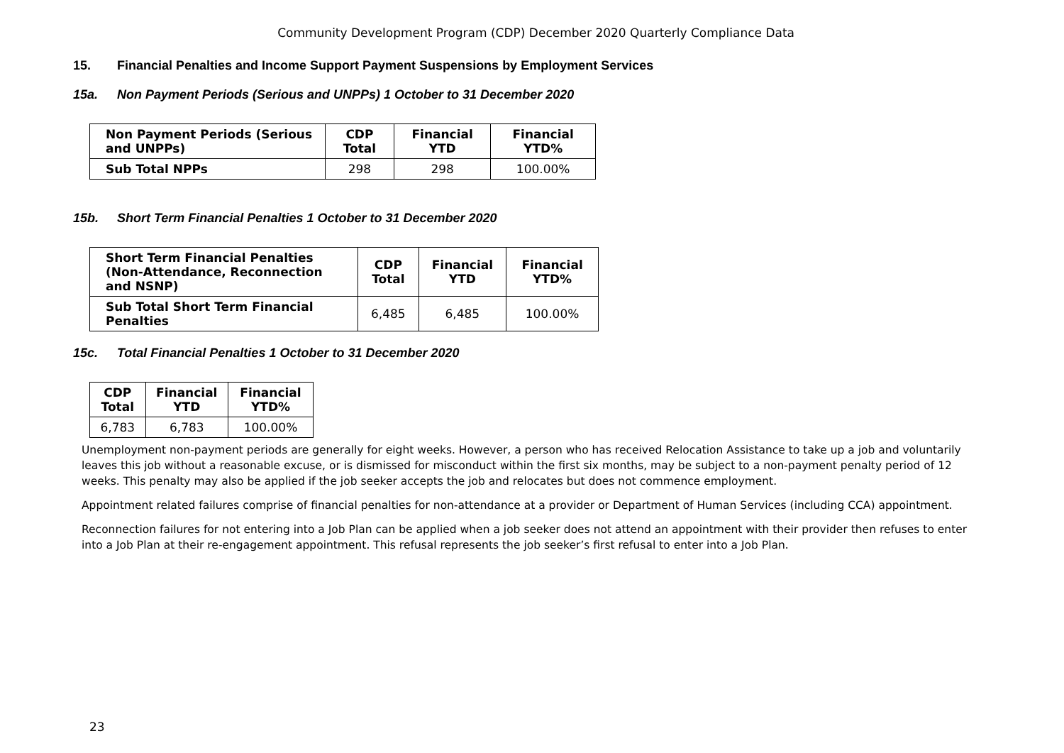Community Development Program (CDP) December 2020 Quarterly Compliance Data
15. Financial Penalties and Income Support Payment Suspensions by Employment Services
15a. Non Payment Periods (Serious and UNPPs) 1 October to 31 December 2020
| Non Payment Periods (Serious and UNPPs) | CDP Total | Financial YTD | Financial YTD% |
| --- | --- | --- | --- |
| Sub Total NPPs | 298 | 298 | 100.00% |
15b. Short Term Financial Penalties 1 October to 31 December 2020
| Short Term Financial Penalties (Non-Attendance, Reconnection and NSNP) | CDP Total | Financial YTD | Financial YTD% |
| --- | --- | --- | --- |
| Sub Total Short Term Financial Penalties | 6,485 | 6,485 | 100.00% |
15c. Total Financial Penalties 1 October to 31 December 2020
| CDP Total | Financial YTD | Financial YTD% |
| --- | --- | --- |
| 6,783 | 6,783 | 100.00% |
Unemployment non-payment periods are generally for eight weeks. However, a person who has received Relocation Assistance to take up a job and voluntarily leaves this job without a reasonable excuse, or is dismissed for misconduct within the first six months, may be subject to a non-payment penalty period of 12 weeks. This penalty may also be applied if the job seeker accepts the job and relocates but does not commence employment.
Appointment related failures comprise of financial penalties for non-attendance at a provider or Department of Human Services (including CCA) appointment.
Reconnection failures for not entering into a Job Plan can be applied when a job seeker does not attend an appointment with their provider then refuses to enter into a Job Plan at their re-engagement appointment. This refusal represents the job seeker’s first refusal to enter into a Job Plan.
23